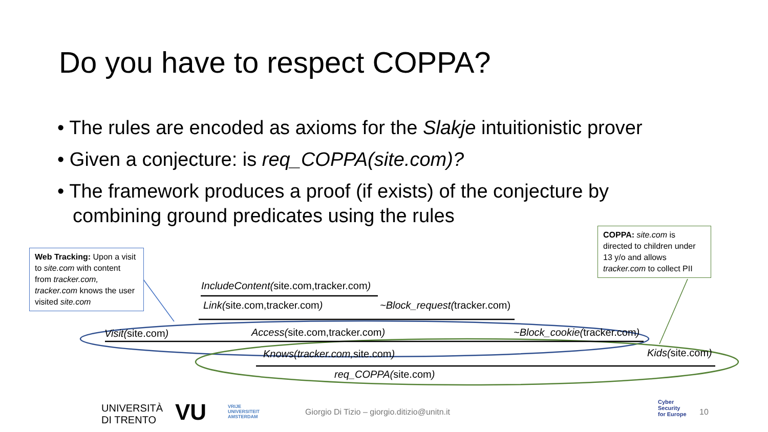Do you have to respect COPPA?
• The rules are encoded as axioms for the Slakje intuitionistic prover
• Given a conjecture: is req_COPPA(site.com)?
• The framework produces a proof (if exists) of the conjecture by combining ground predicates using the rules
Web Tracking: Upon a visit to site.com with content from tracker.com, tracker.com knows the user visited site.com
COPPA: site.com is directed to children under 13 y/o and allows tracker.com to collect PII
IncludeContent(site.com,tracker.com)
Link(site.com,tracker.com) ~Block_request(tracker.com)
Visit(site.com) Access(site.com,tracker.com) ~Block_cookie(tracker.com)
Knows(tracker.com, site.com) Kids(site.com)
req_COPPA(site.com)
UNIVERSITÀ
DI TRENTO
VU
VRIJE
UNIVERSITEIT
AMSTERDAM
Giorgio Di Tizio – giorgio.ditizio@unitn.it
Cyber
Security
for Europe
10